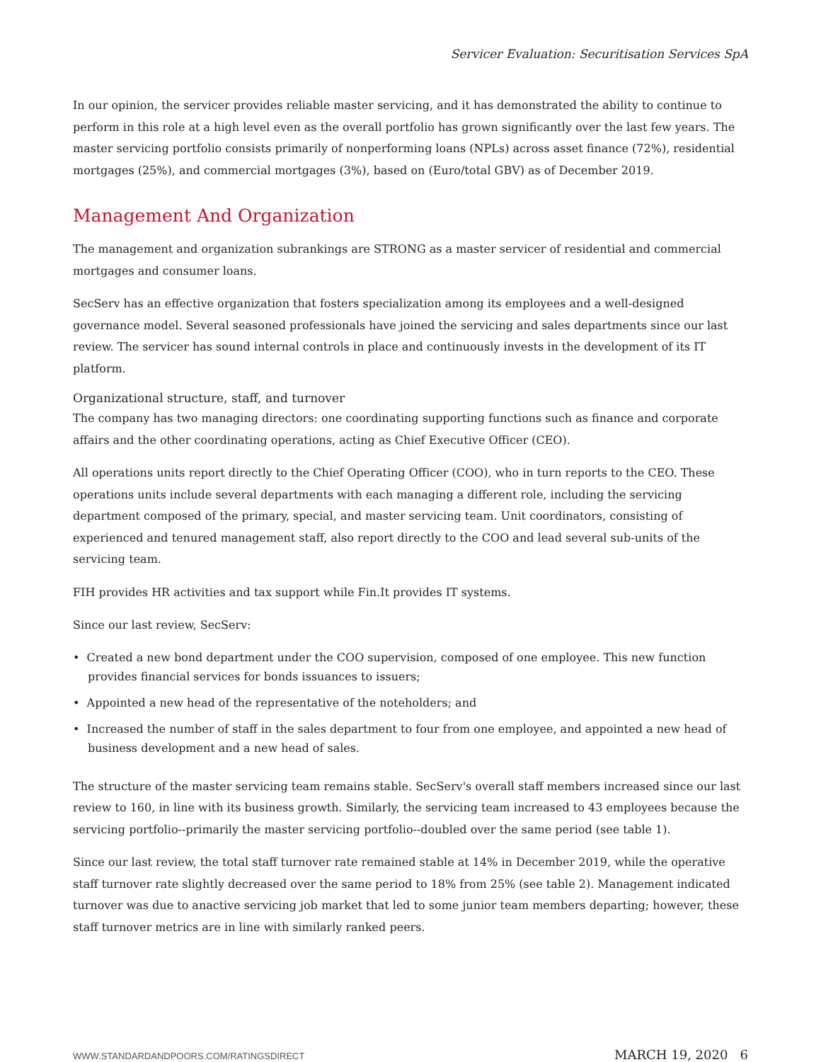Servicer Evaluation: Securitisation Services SpA
In our opinion, the servicer provides reliable master servicing, and it has demonstrated the ability to continue to perform in this role at a high level even as the overall portfolio has grown significantly over the last few years. The master servicing portfolio consists primarily of nonperforming loans (NPLs) across asset finance (72%), residential mortgages (25%), and commercial mortgages (3%), based on (Euro/total GBV) as of December 2019.
Management And Organization
The management and organization subrankings are STRONG as a master servicer of residential and commercial mortgages and consumer loans.
SecServ has an effective organization that fosters specialization among its employees and a well-designed governance model. Several seasoned professionals have joined the servicing and sales departments since our last review. The servicer has sound internal controls in place and continuously invests in the development of its IT platform.
Organizational structure, staff, and turnover
The company has two managing directors: one coordinating supporting functions such as finance and corporate affairs and the other coordinating operations, acting as Chief Executive Officer (CEO).
All operations units report directly to the Chief Operating Officer (COO), who in turn reports to the CEO. These operations units include several departments with each managing a different role, including the servicing department composed of the primary, special, and master servicing team. Unit coordinators, consisting of experienced and tenured management staff, also report directly to the COO and lead several sub-units of the servicing team.
FIH provides HR activities and tax support while Fin.It provides IT systems.
Since our last review, SecServ:
• Created a new bond department under the COO supervision, composed of one employee. This new function provides financial services for bonds issuances to issuers;
• Appointed a new head of the representative of the noteholders; and
• Increased the number of staff in the sales department to four from one employee, and appointed a new head of business development and a new head of sales.
The structure of the master servicing team remains stable. SecServ's overall staff members increased since our last review to 160, in line with its business growth. Similarly, the servicing team increased to 43 employees because the servicing portfolio--primarily the master servicing portfolio--doubled over the same period (see table 1).
Since our last review, the total staff turnover rate remained stable at 14% in December 2019, while the operative staff turnover rate slightly decreased over the same period to 18% from 25% (see table 2). Management indicated turnover was due to anactive servicing job market that led to some junior team members departing; however, these staff turnover metrics are in line with similarly ranked peers.
WWW.STANDARDANDPOORS.COM/RATINGSDIRECT MARCH 19, 2020 6